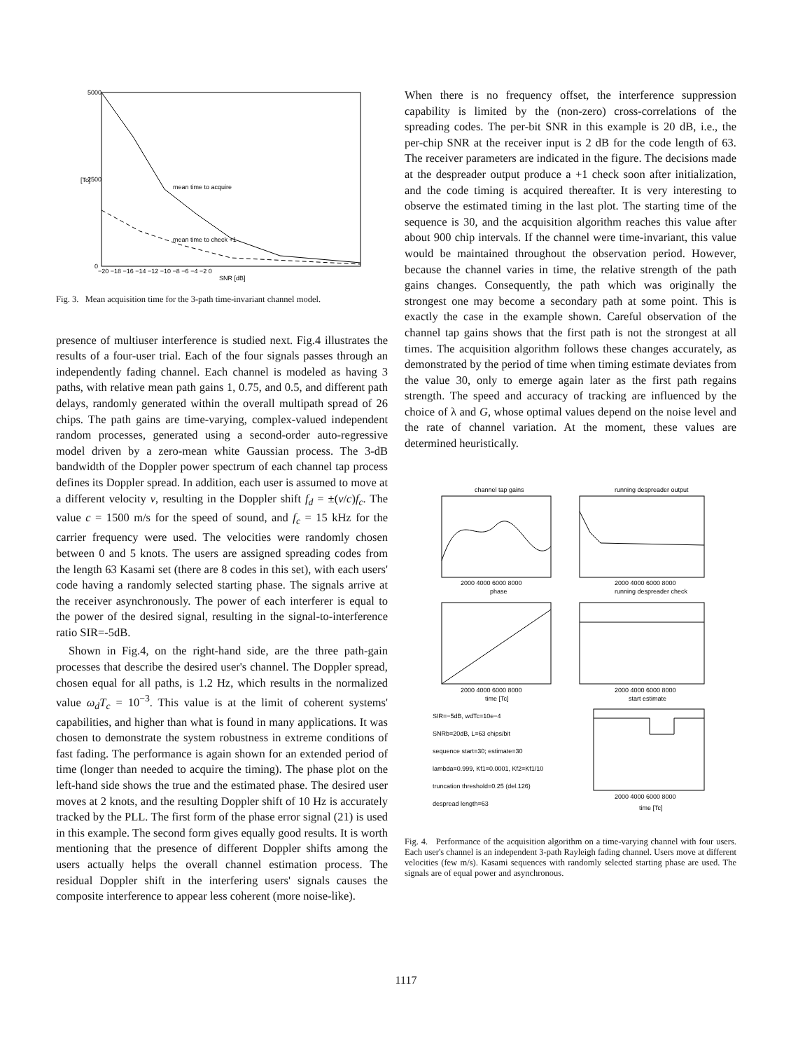5000
2500
0
[Tc]
mean time to acquire
mean time to check +1
−20 −18 −16 −14 −12 −10 −8 −6 −4 −2 0
SNR [dB]
Fig. 3. Mean acquisition time for the 3-path time-invariant channel model.
presence of multiuser interference is studied next. Fig.4 illustrates the results of a four-user trial. Each of the four signals passes through an independently fading channel. Each channel is modeled as having 3 paths, with relative mean path gains 1, 0.75, and 0.5, and different path delays, randomly generated within the overall multipath spread of 26 chips. The path gains are time-varying, complex-valued independent random processes, generated using a second-order auto-regressive model driven by a zero-mean white Gaussian process. The 3-dB bandwidth of the Doppler power spectrum of each channel tap process defines its Doppler spread. In addition, each user is assumed to move at a different velocity v, resulting in the Doppler shift f<sub>d</sub> = ±(v/c)f<sub>c</sub>. The value c = 1500 m/s for the speed of sound, and f<sub>c</sub> = 15 kHz for the carrier frequency were used. The velocities were randomly chosen between 0 and 5 knots. The users are assigned spreading codes from the length 63 Kasami set (there are 8 codes in this set), with each users' code having a randomly selected starting phase. The signals arrive at the receiver asynchronously. The power of each interferer is equal to the power of the desired signal, resulting in the signal-to-interference ratio SIR=-5dB.
Shown in Fig.4, on the right-hand side, are the three path-gain processes that describe the desired user's channel. The Doppler spread, chosen equal for all paths, is 1.2 Hz, which results in the normalized value ω<sub>d</sub>T<sub>c</sub> = 10<sup>−3</sup>. This value is at the limit of coherent systems' capabilities, and higher than what is found in many applications. It was chosen to demonstrate the system robustness in extreme conditions of fast fading. The performance is again shown for an extended period of time (longer than needed to acquire the timing). The phase plot on the left-hand side shows the true and the estimated phase. The desired user moves at 2 knots, and the resulting Doppler shift of 10 Hz is accurately tracked by the PLL. The first form of the phase error signal (21) is used in this example. The second form gives equally good results. It is worth mentioning that the presence of different Doppler shifts among the users actually helps the overall channel estimation process. The residual Doppler shift in the interfering users' signals causes the composite interference to appear less coherent (more noise-like).
When there is no frequency offset, the interference suppression capability is limited by the (non-zero) cross-correlations of the spreading codes. The per-bit SNR in this example is 20 dB, i.e., the per-chip SNR at the receiver input is 2 dB for the code length of 63. The receiver parameters are indicated in the figure. The decisions made at the despreader output produce a +1 check soon after initialization, and the code timing is acquired thereafter. It is very interesting to observe the estimated timing in the last plot. The starting time of the sequence is 30, and the acquisition algorithm reaches this value after about 900 chip intervals. If the channel were time-invariant, this value would be maintained throughout the observation period. However, because the channel varies in time, the relative strength of the path gains changes. Consequently, the path which was originally the strongest one may become a secondary path at some point. This is exactly the case in the example shown. Careful observation of the channel tap gains shows that the first path is not the strongest at all times. The acquisition algorithm follows these changes accurately, as demonstrated by the period of time when timing estimate deviates from the value 30, only to emerge again later as the first path regains strength. The speed and accuracy of tracking are influenced by the choice of λ and G, whose optimal values depend on the noise level and the rate of channel variation. At the moment, these values are determined heuristically.
channel tap gains
running despreader output
2000 4000 6000 8000
2000 4000 6000 8000
phase
running despreader check
2000 4000 6000 8000
2000 4000 6000 8000
time [Tc]
start estimate
SIR=−5dB, wdTc=10e−4
SNRb=20dB, L=63 chips/bit
sequence start=30; estimate=30
lambda=0.999, Kf1=0.0001, Kf2=Kf1/10
truncation threshold=0.25 (del.126)
despread length=63
2000 4000 6000 8000
time [Tc]
Fig. 4. Performance of the acquisition algorithm on a time-varying channel with four users. Each user's channel is an independent 3-path Rayleigh fading channel. Users move at different velocities (few m/s). Kasami sequences with randomly selected starting phase are used. The signals are of equal power and asynchronous.
1117